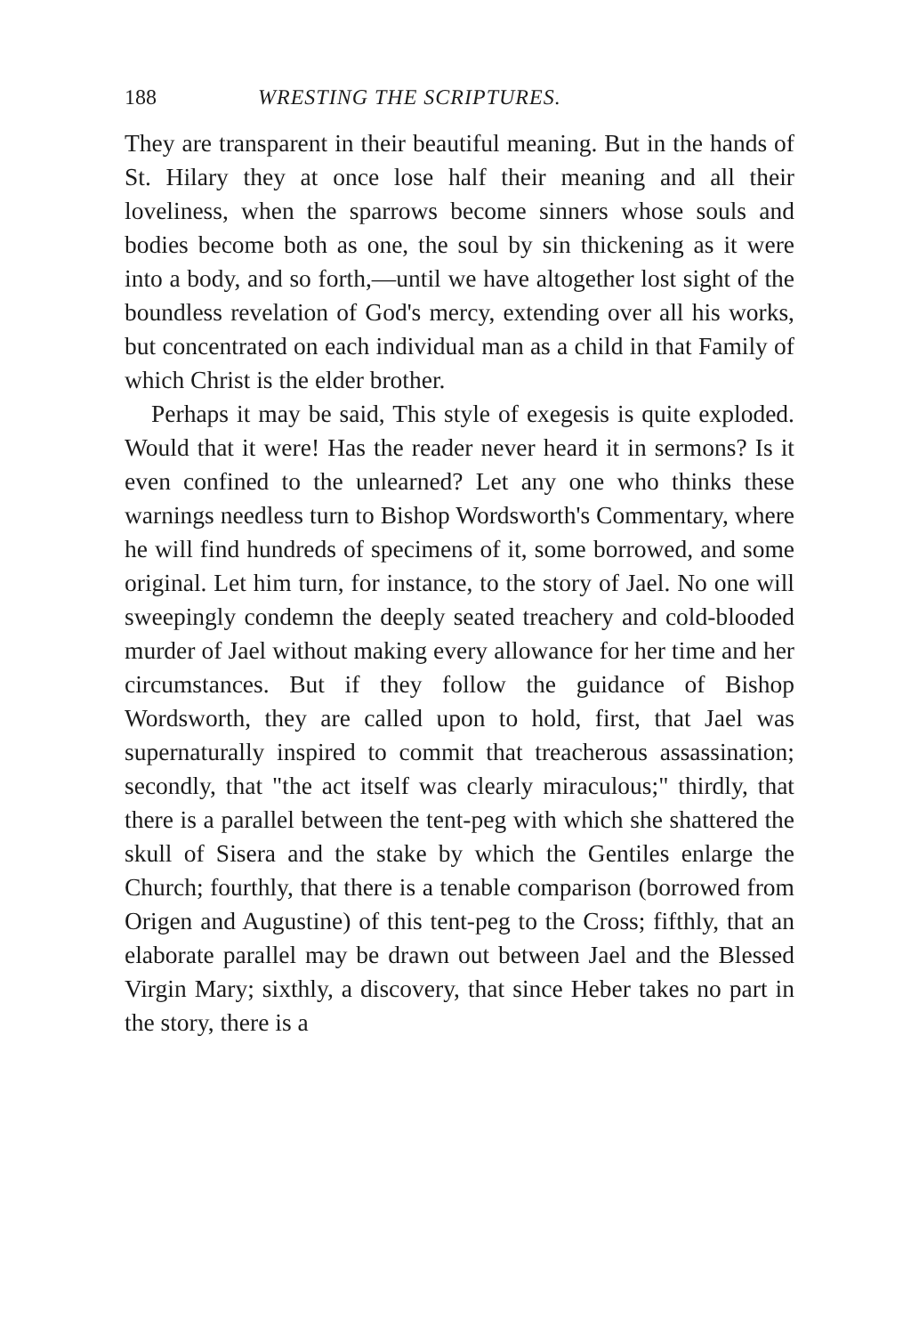188 WRESTING THE SCRIPTURES.
They are transparent in their beautiful meaning. But in the hands of St. Hilary they at once lose half their meaning and all their loveliness, when the sparrows become sinners whose souls and bodies become both as one, the soul by sin thickening as it were into a body, and so forth,—until we have altogether lost sight of the boundless revelation of God's mercy, extending over all his works, but concentrated on each individual man as a child in that Family of which Christ is the elder brother.
Perhaps it may be said, This style of exegesis is quite exploded. Would that it were! Has the reader never heard it in sermons? Is it even confined to the unlearned? Let any one who thinks these warnings needless turn to Bishop Wordsworth's Commentary, where he will find hundreds of specimens of it, some borrowed, and some original. Let him turn, for instance, to the story of Jael. No one will sweepingly condemn the deeply seated treachery and cold-blooded murder of Jael without making every allowance for her time and her circumstances. But if they follow the guidance of Bishop Wordsworth, they are called upon to hold, first, that Jael was supernaturally inspired to commit that treacherous assassination; secondly, that "the act itself was clearly miraculous;" thirdly, that there is a parallel between the tent-peg with which she shattered the skull of Sisera and the stake by which the Gentiles enlarge the Church; fourthly, that there is a tenable comparison (borrowed from Origen and Augustine) of this tent-peg to the Cross; fifthly, that an elaborate parallel may be drawn out between Jael and the Blessed Virgin Mary; sixthly, a discovery, that since Heber takes no part in the story, there is a